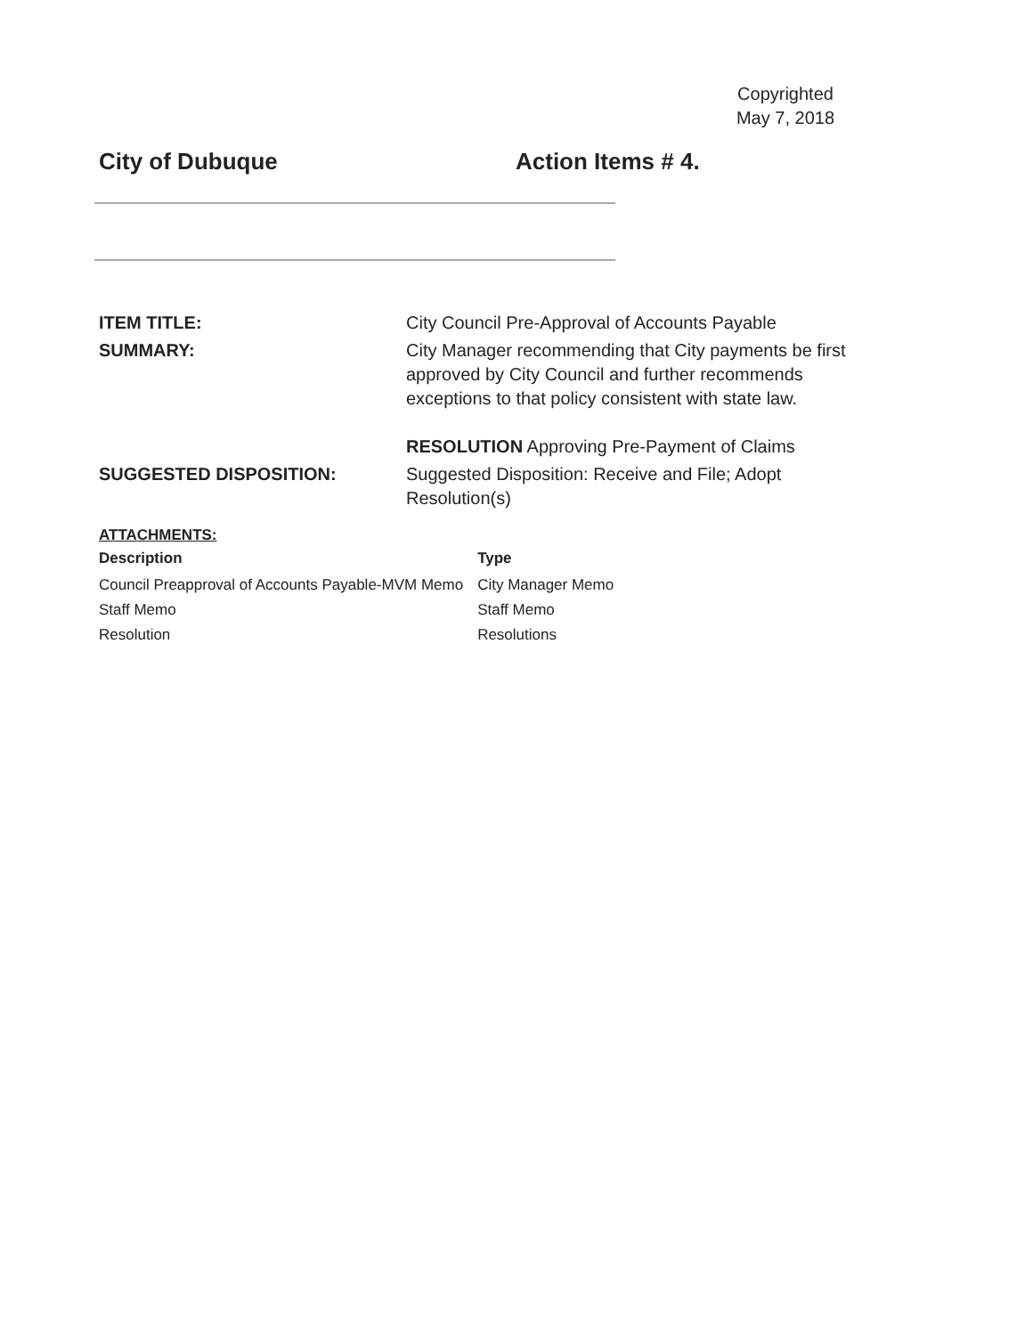Copyrighted
May 7, 2018
City of Dubuque Action Items # 4.
ITEM TITLE:
City Council Pre-Approval of Accounts Payable
SUMMARY:
City Manager recommending that City payments be first approved by City Council and further recommends exceptions to that policy consistent with state law.
RESOLUTION Approving Pre-Payment of Claims
SUGGESTED DISPOSITION:
Suggested Disposition: Receive and File; Adopt Resolution(s)
ATTACHMENTS:
| Description | Type |
| --- | --- |
| Council Preapproval of Accounts Payable-MVM Memo | City Manager Memo |
| Staff Memo | Staff Memo |
| Resolution | Resolutions |